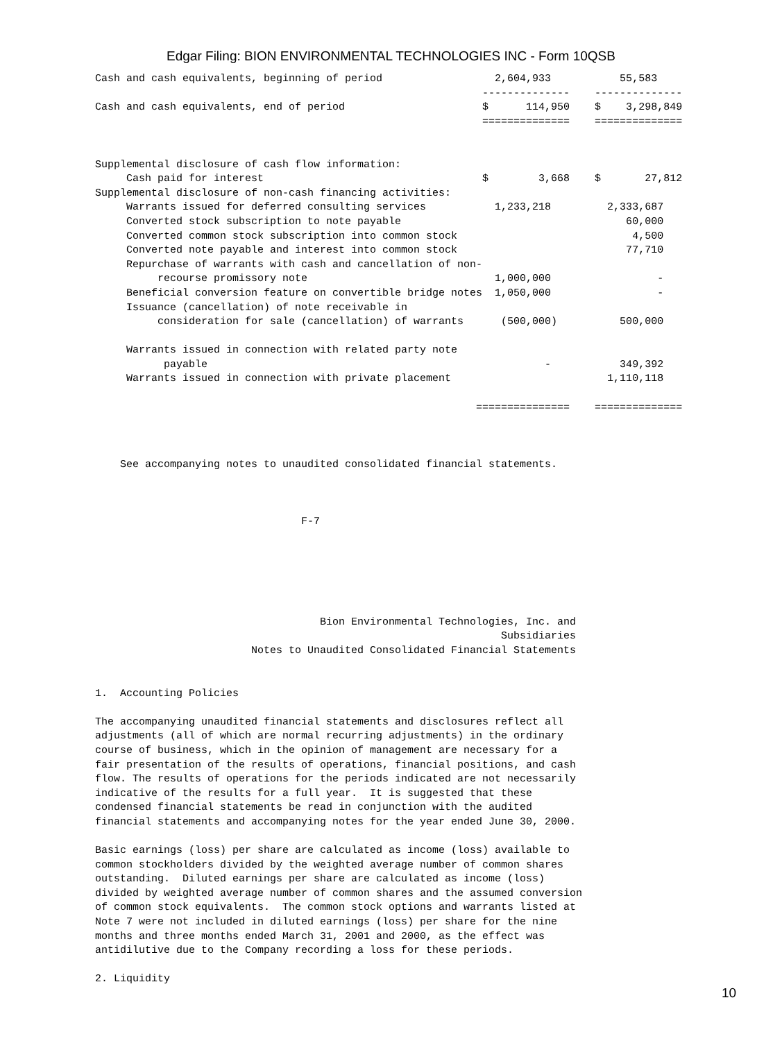Edgar Filing: BION ENVIRONMENTAL TECHNOLOGIES INC - Form 10QSB
Cash and cash equivalents, beginning of period                  2,604,933           55,583
                                                              --------------    --------------
Cash and cash equivalents, end of period                      $      114,950    $    3,298,849
                                                              ==============    ==============


Supplemental disclosure of cash flow information:
     Cash paid for interest                                   $        3,668    $       27,812
Supplemental disclosure of non-cash financing activities:
     Warrants issued for deferred consulting services           1,233,218         2,333,687
     Converted stock subscription to note payable                                    60,000
     Converted common stock subscription into common stock                            4,500
     Converted note payable and interest into common stock                           77,710
     Repurchase of warrants with cash and cancellation of non-
          recourse promissory note                              1,000,000                 -
     Beneficial conversion feature on convertible bridge notes  1,050,000                 -
     Issuance (cancellation) of note receivable in
          consideration for sale (cancellation) of warrants      (500,000)          500,000

     Warrants issued in connection with related party note
           payable                                                      -           349,392
     Warrants issued in connection with private placement                         1,110,118

                                                             ===============    ==============



    See accompanying notes to unaudited consolidated financial statements.



                                 F-7






                                    Bion Environmental Technologies, Inc. and
                                                                 Subsidiaries
                         Notes to Unaudited Consolidated Financial Statements


1.  Accounting Policies

The accompanying unaudited financial statements and disclosures reflect all
adjustments (all of which are normal recurring adjustments) in the ordinary
course of business, which in the opinion of management are necessary for a
fair presentation of the results of operations, financial positions, and cash
flow. The results of operations for the periods indicated are not necessarily
indicative of the results for a full year.  It is suggested that these
condensed financial statements be read in conjunction with the audited
financial statements and accompanying notes for the year ended June 30, 2000.

Basic earnings (loss) per share are calculated as income (loss) available to
common stockholders divided by the weighted average number of common shares
outstanding.  Diluted earnings per share are calculated as income (loss)
divided by weighted average number of common shares and the assumed conversion
of common stock equivalents.  The common stock options and warrants listed at
Note 7 were not included in diluted earnings (loss) per share for the nine
months and three months ended March 31, 2001 and 2000, as the effect was
antidilutive due to the Company recording a loss for these periods.

2. Liquidity
10